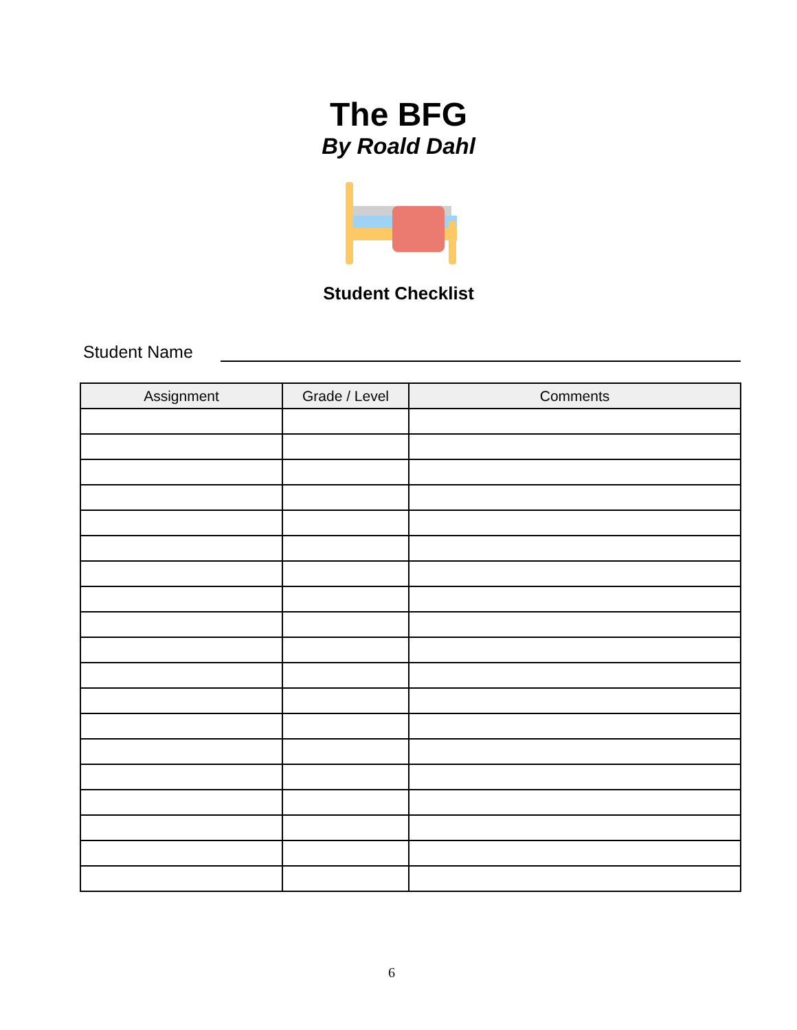The BFG
By Roald Dahl
Student Checklist
Student Name
| Assignment | Grade / Level | Comments |
| --- | --- | --- |
6